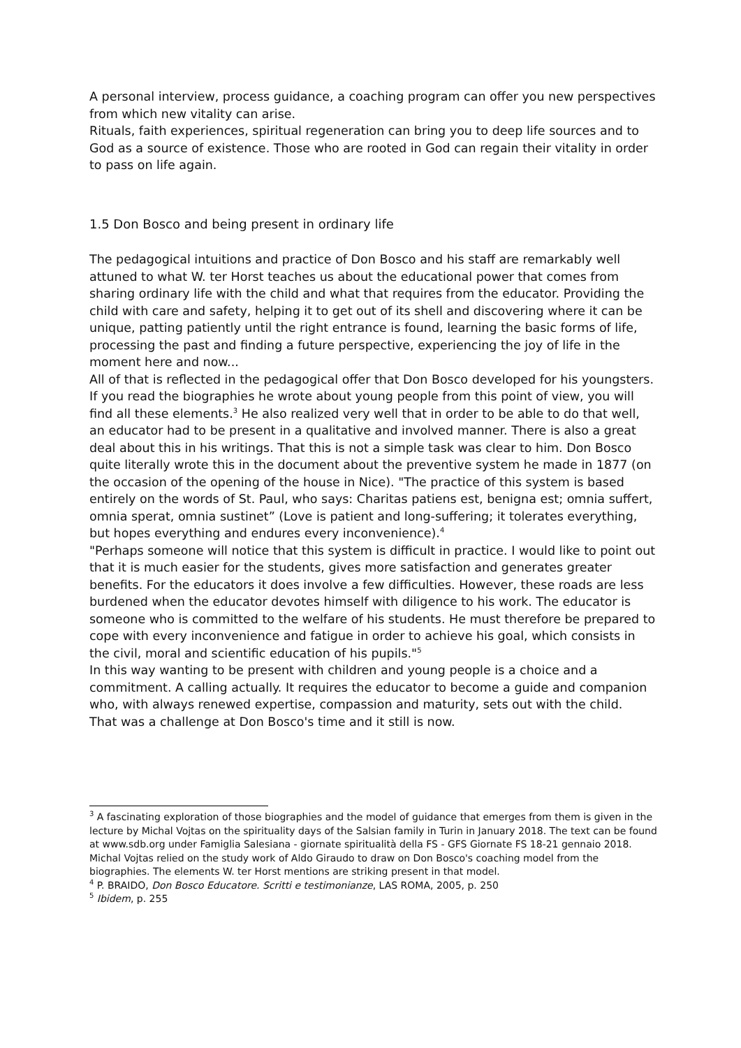A personal interview, process guidance, a coaching program can offer you new perspectives from which new vitality can arise.
Rituals, faith experiences, spiritual regeneration can bring you to deep life sources and to God as a source of existence. Those who are rooted in God can regain their vitality in order to pass on life again.
1.5 Don Bosco and being present in ordinary life
The pedagogical intuitions and practice of Don Bosco and his staff are remarkably well attuned to what W. ter Horst teaches us about the educational power that comes from sharing ordinary life with the child and what that requires from the educator. Providing the child with care and safety, helping it to get out of its shell and discovering where it can be unique, patting patiently until the right entrance is found, learning the basic forms of life, processing the past and finding a future perspective, experiencing the joy of life in the moment here and now...
All of that is reflected in the pedagogical offer that Don Bosco developed for his youngsters. If you read the biographies he wrote about young people from this point of view, you will find all these elements.<sup>3</sup> He also realized very well that in order to be able to do that well, an educator had to be present in a qualitative and involved manner. There is also a great deal about this in his writings. That this is not a simple task was clear to him. Don Bosco quite literally wrote this in the document about the preventive system he made in 1877 (on the occasion of the opening of the house in Nice). "The practice of this system is based entirely on the words of St. Paul, who says: Charitas patiens est, benigna est; omnia suffert, omnia sperat, omnia sustinet” (Love is patient and long-suffering; it tolerates everything, but hopes everything and endures every inconvenience).<sup>4</sup>
"Perhaps someone will notice that this system is difficult in practice. I would like to point out that it is much easier for the students, gives more satisfaction and generates greater benefits. For the educators it does involve a few difficulties. However, these roads are less burdened when the educator devotes himself with diligence to his work. The educator is someone who is committed to the welfare of his students. He must therefore be prepared to cope with every inconvenience and fatigue in order to achieve his goal, which consists in the civil, moral and scientific education of his pupils."<sup>5</sup>
In this way wanting to be present with children and young people is a choice and a commitment. A calling actually. It requires the educator to become a guide and companion who, with always renewed expertise, compassion and maturity, sets out with the child.
That was a challenge at Don Bosco's time and it still is now.
<sup>3</sup> A fascinating exploration of those biographies and the model of guidance that emerges from them is given in the lecture by Michal Vojtas on the spirituality days of the Salsian family in Turin in January 2018. The text can be found at www.sdb.org under Famiglia Salesiana - giornate spiritualità della FS - GFS Giornate FS 18-21 gennaio 2018. Michal Vojtas relied on the study work of Aldo Giraudo to draw on Don Bosco's coaching model from the biographies. The elements W. ter Horst mentions are striking present in that model.
<sup>4</sup> P. BRAIDO, Don Bosco Educatore. Scritti e testimonianze, LAS ROMA, 2005, p. 250
<sup>5</sup> Ibidem, p. 255